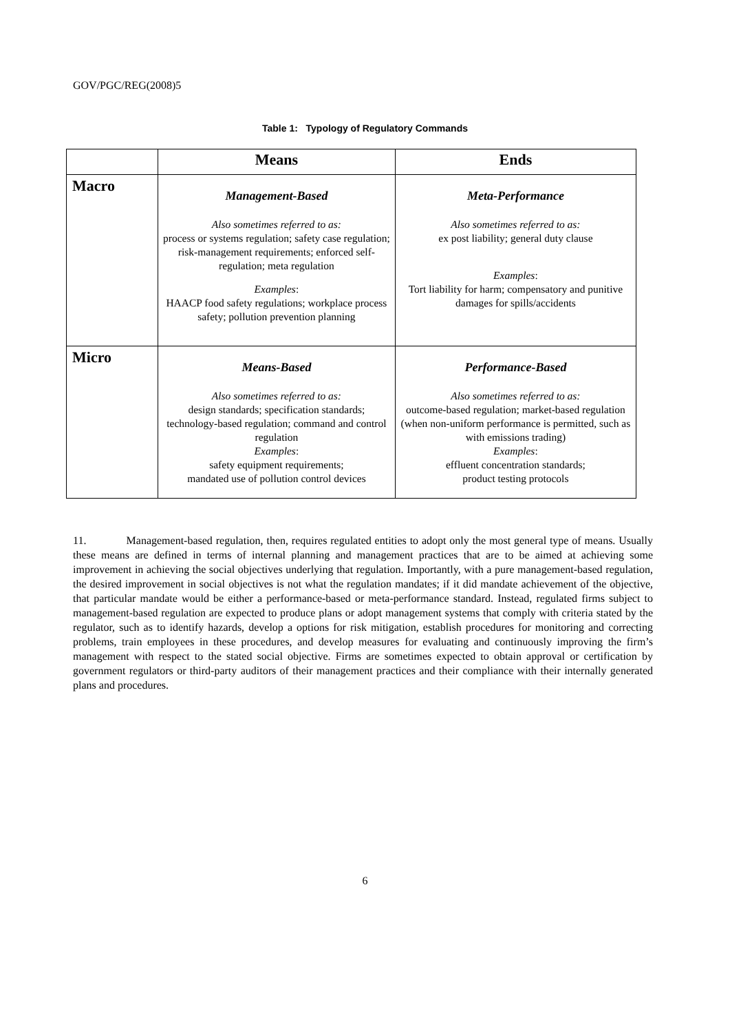GOV/PGC/REG(2008)5
Table 1: Typology of Regulatory Commands
| | Means | Ends |
| --- | --- | --- |
| Macro | Management-Based Also sometimes referred to as: process or systems regulation; safety case regulation; risk-management requirements; enforced self-regulation; meta regulation Examples : HAACP food safety regulations; workplace process safety; pollution prevention planning | Meta-Performance Also sometimes referred to as: ex post liability; general duty clause Examples : Tort liability for harm; compensatory and punitive damages for spills/accidents |
| Micro | Means-Based Also sometimes referred to as: design standards; specification standards; technology-based regulation; command and control regulation Examples : safety equipment requirements; mandated use of pollution control devices | Performance-Based Also sometimes referred to as: outcome-based regulation; market-based regulation (when non-uniform performance is permitted, such as with emissions trading) Examples : effluent concentration standards; product testing protocols |
11. Management-based regulation, then, requires regulated entities to adopt only the most general type of means. Usually these means are defined in terms of internal planning and management practices that are to be aimed at achieving some improvement in achieving the social objectives underlying that regulation. Importantly, with a pure management-based regulation, the desired improvement in social objectives is not what the regulation mandates; if it did mandate achievement of the objective, that particular mandate would be either a performance-based or meta-performance standard. Instead, regulated firms subject to management-based regulation are expected to produce plans or adopt management systems that comply with criteria stated by the regulator, such as to identify hazards, develop a options for risk mitigation, establish procedures for monitoring and correcting problems, train employees in these procedures, and develop measures for evaluating and continuously improving the firm’s management with respect to the stated social objective. Firms are sometimes expected to obtain approval or certification by government regulators or third-party auditors of their management practices and their compliance with their internally generated plans and procedures.
6